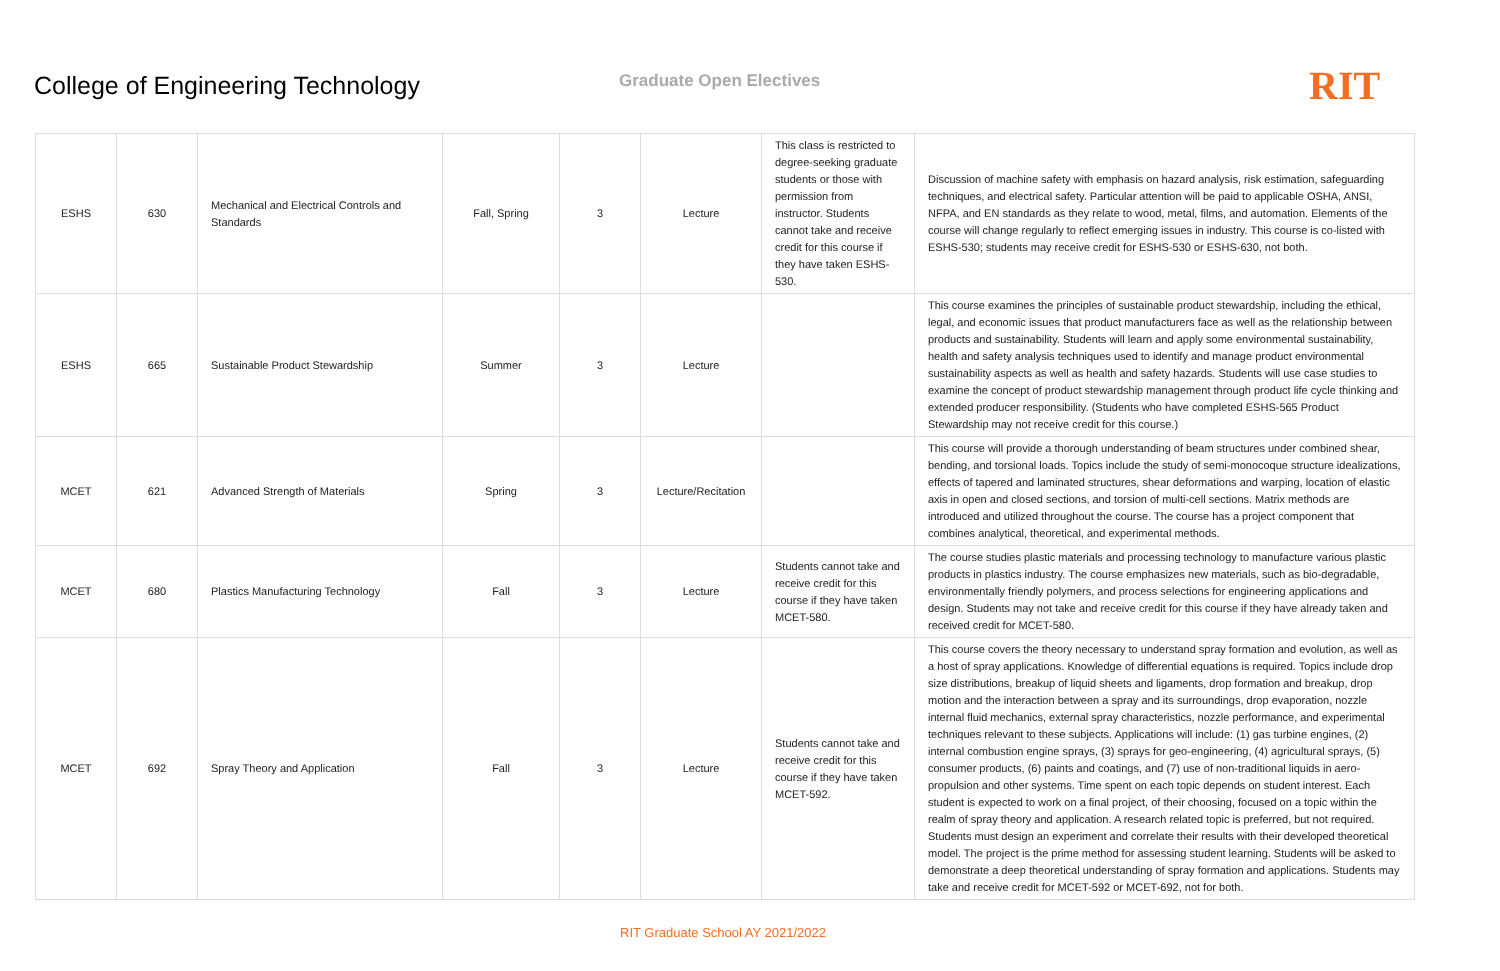College of Engineering Technology
Graduate Open Electives
RIT
| ESHS | 630 | Mechanical and Electrical Controls and Standards | Fall, Spring | 3 | Lecture | This class is restricted to degree-seeking graduate students or those with permission from instructor. Students cannot take and receive credit for this course if they have taken ESHS-530. | Discussion of machine safety with emphasis on hazard analysis, risk estimation, safeguarding techniques, and electrical safety. Particular attention will be paid to applicable OSHA, ANSI, NFPA, and EN standards as they relate to wood, metal, films, and automation. Elements of the course will change regularly to reflect emerging issues in industry. This course is co-listed with ESHS-530; students may receive credit for ESHS-530 or ESHS-630, not both. |
| ESHS | 665 | Sustainable Product Stewardship | Summer | 3 | Lecture | | This course examines the principles of sustainable product stewardship, including the ethical, legal, and economic issues that product manufacturers face as well as the relationship between products and sustainability. Students will learn and apply some environmental sustainability, health and safety analysis techniques used to identify and manage product environmental sustainability aspects as well as health and safety hazards. Students will use case studies to examine the concept of product stewardship management through product life cycle thinking and extended producer responsibility. (Students who have completed ESHS-565 Product Stewardship may not receive credit for this course.) |
| MCET | 621 | Advanced Strength of Materials | Spring | 3 | Lecture/Recitation | | This course will provide a thorough understanding of beam structures under combined shear, bending, and torsional loads. Topics include the study of semi-monocoque structure idealizations, effects of tapered and laminated structures, shear deformations and warping, location of elastic axis in open and closed sections, and torsion of multi-cell sections. Matrix methods are introduced and utilized throughout the course. The course has a project component that combines analytical, theoretical, and experimental methods. |
| MCET | 680 | Plastics Manufacturing Technology | Fall | 3 | Lecture | Students cannot take and receive credit for this course if they have taken MCET-580. | The course studies plastic materials and processing technology to manufacture various plastic products in plastics industry. The course emphasizes new materials, such as bio-degradable, environmentally friendly polymers, and process selections for engineering applications and design. Students may not take and receive credit for this course if they have already taken and received credit for MCET-580. |
| MCET | 692 | Spray Theory and Application | Fall | 3 | Lecture | Students cannot take and receive credit for this course if they have taken MCET-592. | This course covers the theory necessary to understand spray formation and evolution, as well as a host of spray applications. Knowledge of differential equations is required. Topics include drop size distributions, breakup of liquid sheets and ligaments, drop formation and breakup, drop motion and the interaction between a spray and its surroundings, drop evaporation, nozzle internal fluid mechanics, external spray characteristics, nozzle performance, and experimental techniques relevant to these subjects. Applications will include: (1) gas turbine engines, (2) internal combustion engine sprays, (3) sprays for geo-engineering, (4) agricultural sprays, (5) consumer products, (6) paints and coatings, and (7) use of non-traditional liquids in aero-propulsion and other systems. Time spent on each topic depends on student interest. Each student is expected to work on a final project, of their choosing, focused on a topic within the realm of spray theory and application. A research related topic is preferred, but not required. Students must design an experiment and correlate their results with their developed theoretical model. The project is the prime method for assessing student learning. Students will be asked to demonstrate a deep theoretical understanding of spray formation and applications. Students may take and receive credit for MCET-592 or MCET-692, not for both. |
RIT Graduate School AY 2021/2022